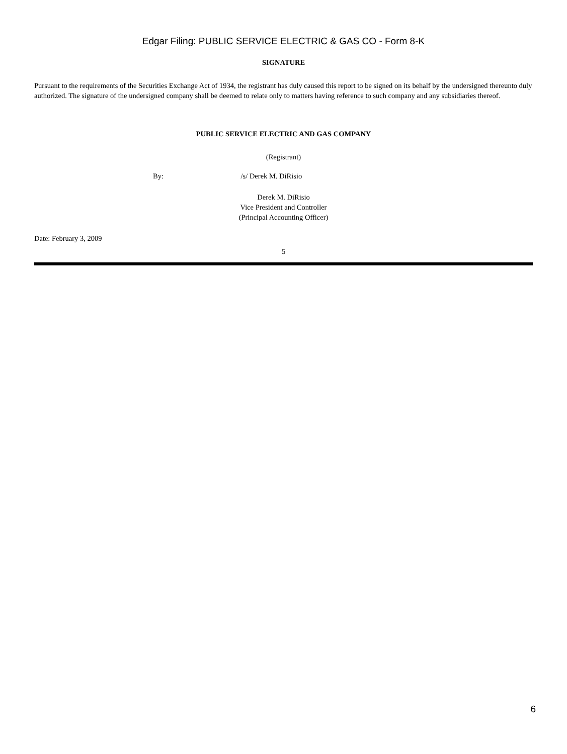Edgar Filing: PUBLIC SERVICE ELECTRIC & GAS CO - Form 8-K
SIGNATURE
Pursuant to the requirements of the Securities Exchange Act of 1934, the registrant has duly caused this report to be signed on its behalf by the undersigned thereunto duly authorized. The signature of the undersigned company shall be deemed to relate only to matters having reference to such company and any subsidiaries thereof.
PUBLIC SERVICE ELECTRIC AND GAS COMPANY
(Registrant)
By: /s/ Derek M. DiRisio
Derek M. DiRisio
Vice President and Controller
(Principal Accounting Officer)
Date: February 3, 2009
5
6